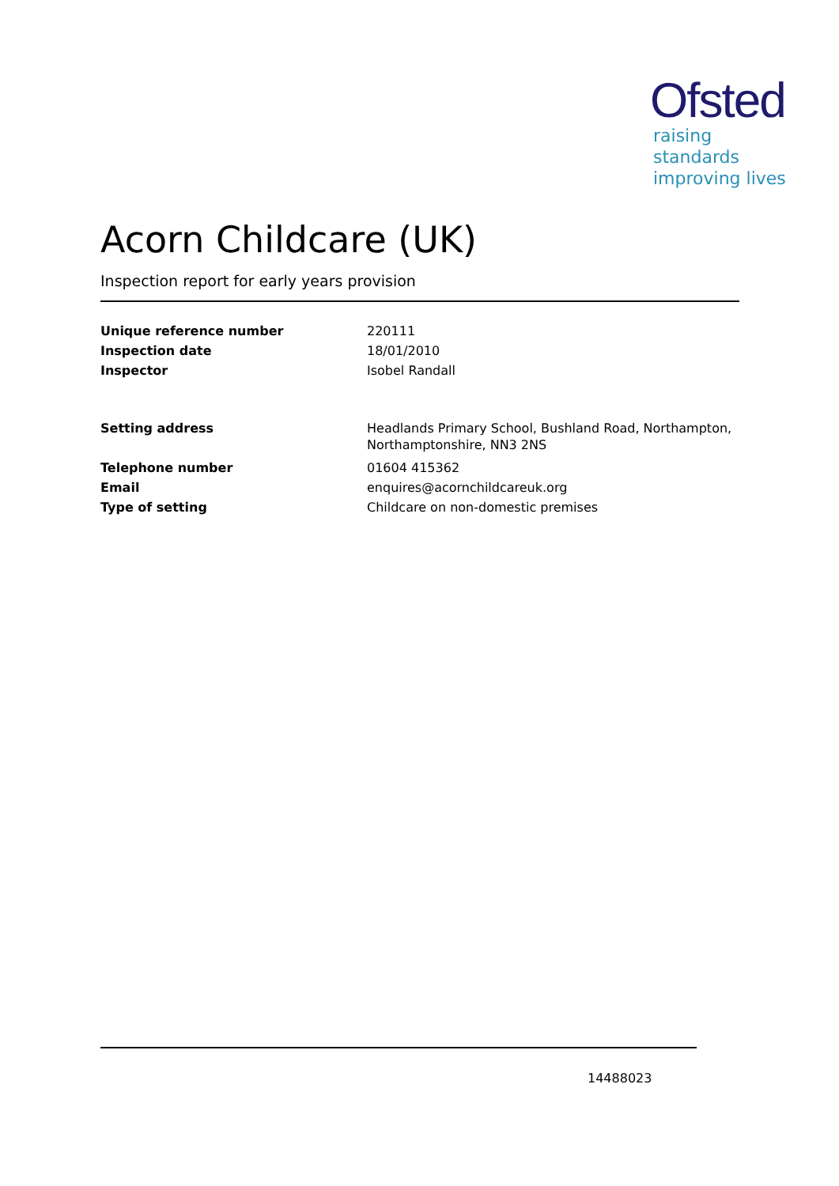Ofsted
raising standards
improving lives
Acorn Childcare (UK)
Inspection report for early years provision
| Unique reference number | 220111 |
| Inspection date | 18/01/2010 |
| Inspector | Isobel Randall |
| Setting address | Headlands Primary School, Bushland Road, Northampton, Northamptonshire, NN3 2NS |
| Telephone number | 01604 415362 |
| Email | enquires@acornchildcareuk.org |
| Type of setting | Childcare on non-domestic premises |
14488023